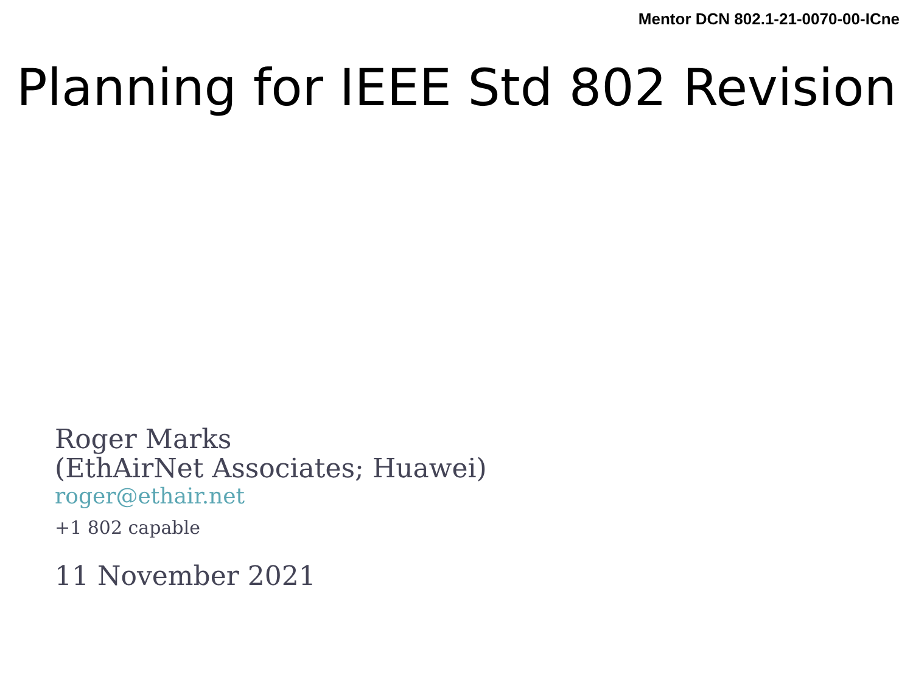Mentor DCN 802.1-21-0070-00-ICne
Planning for IEEE Std 802 Revision
Roger Marks
(EthAirNet Associates; Huawei)
roger@ethair.net
+1 802 capable
11 November 2021